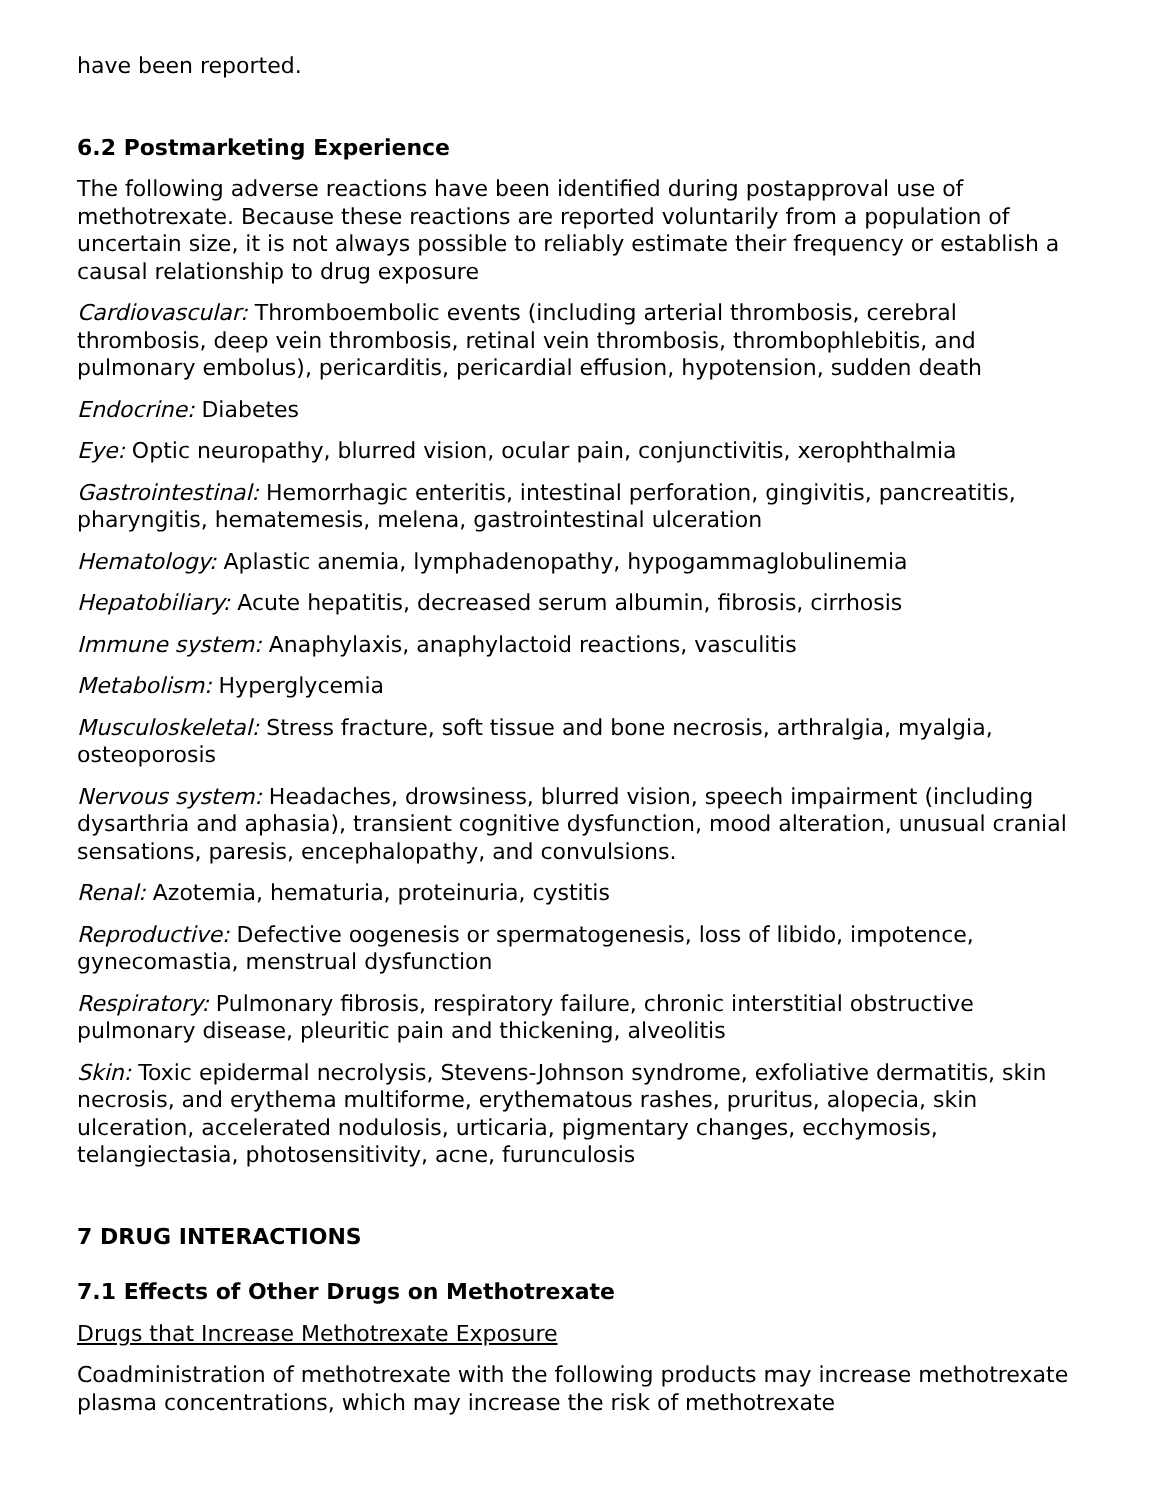have been reported.
6.2 Postmarketing Experience
The following adverse reactions have been identified during postapproval use of methotrexate. Because these reactions are reported voluntarily from a population of uncertain size, it is not always possible to reliably estimate their frequency or establish a causal relationship to drug exposure
Cardiovascular: Thromboembolic events (including arterial thrombosis, cerebral thrombosis, deep vein thrombosis, retinal vein thrombosis, thrombophlebitis, and pulmonary embolus), pericarditis, pericardial effusion, hypotension, sudden death
Endocrine: Diabetes
Eye: Optic neuropathy, blurred vision, ocular pain, conjunctivitis, xerophthalmia
Gastrointestinal: Hemorrhagic enteritis, intestinal perforation, gingivitis, pancreatitis, pharyngitis, hematemesis, melena, gastrointestinal ulceration
Hematology: Aplastic anemia, lymphadenopathy, hypogammaglobulinemia
Hepatobiliary: Acute hepatitis, decreased serum albumin, fibrosis, cirrhosis
Immune system: Anaphylaxis, anaphylactoid reactions, vasculitis
Metabolism: Hyperglycemia
Musculoskeletal: Stress fracture, soft tissue and bone necrosis, arthralgia, myalgia, osteoporosis
Nervous system: Headaches, drowsiness, blurred vision, speech impairment (including dysarthria and aphasia), transient cognitive dysfunction, mood alteration, unusual cranial sensations, paresis, encephalopathy, and convulsions.
Renal: Azotemia, hematuria, proteinuria, cystitis
Reproductive: Defective oogenesis or spermatogenesis, loss of libido, impotence, gynecomastia, menstrual dysfunction
Respiratory: Pulmonary fibrosis, respiratory failure, chronic interstitial obstructive pulmonary disease, pleuritic pain and thickening, alveolitis
Skin: Toxic epidermal necrolysis, Stevens-Johnson syndrome, exfoliative dermatitis, skin necrosis, and erythema multiforme, erythematous rashes, pruritus, alopecia, skin ulceration, accelerated nodulosis, urticaria, pigmentary changes, ecchymosis, telangiectasia, photosensitivity, acne, furunculosis
7 DRUG INTERACTIONS
7.1 Effects of Other Drugs on Methotrexate
Drugs that Increase Methotrexate Exposure
Coadministration of methotrexate with the following products may increase methotrexate plasma concentrations, which may increase the risk of methotrexate